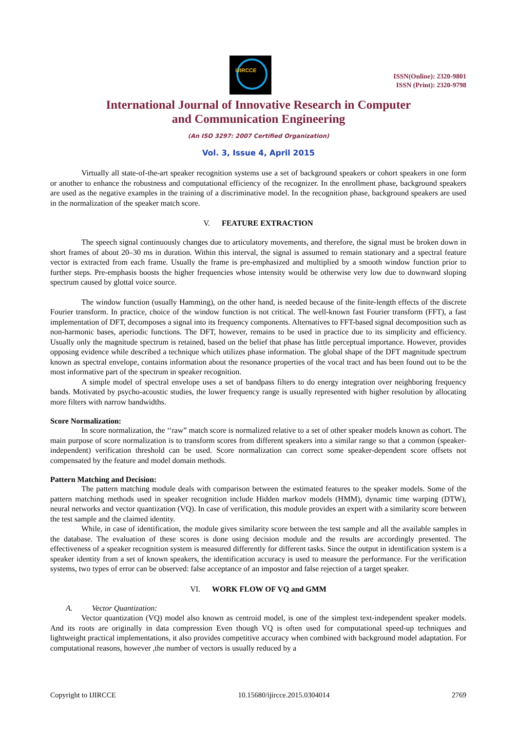IJIRCCE
ISSN(Online): 2320-9801
ISSN (Print): 2320-9798
International Journal of Innovative Research in Computer
and Communication Engineering
(An ISO 3297: 2007 Certified Organization)
Vol. 3, Issue 4, April 2015
Virtually all state-of-the-art speaker recognition systems use a set of background speakers or cohort speakers in one form or another to enhance the robustness and computational efficiency of the recognizer. In the enrollment phase, background speakers are used as the negative examples in the training of a discriminative model. In the recognition phase, background speakers are used in the normalization of the speaker match score.
V. FEATURE EXTRACTION
The speech signal continuously changes due to articulatory movements, and therefore, the signal must be broken down in short frames of about 20–30 ms in duration. Within this interval, the signal is assumed to remain stationary and a spectral feature vector is extracted from each frame. Usually the frame is pre-emphasized and multiplied by a smooth window function prior to further steps. Pre-emphasis boosts the higher frequencies whose intensity would be otherwise very low due to downward sloping spectrum caused by glottal voice source.
The window function (usually Hamming), on the other hand, is needed because of the finite-length effects of the discrete Fourier transform. In practice, choice of the window function is not critical. The well-known fast Fourier transform (FFT), a fast implementation of DFT, decomposes a signal into its frequency components. Alternatives to FFT-based signal decomposition such as non-harmonic bases, aperiodic functions. The DFT, however, remains to be used in practice due to its simplicity and efficiency. Usually only the magnitude spectrum is retained, based on the belief that phase has little perceptual importance. However, provides opposing evidence while described a technique which utilizes phase information. The global shape of the DFT magnitude spectrum known as spectral envelope, contains information about the resonance properties of the vocal tract and has been found out to be the most informative part of the spectrum in speaker recognition.
A simple model of spectral envelope uses a set of bandpass filters to do energy integration over neighboring frequency bands. Motivated by psycho-acoustic studies, the lower frequency range is usually represented with higher resolution by allocating more filters with narrow bandwidths.
Score Normalization:
In score normalization, the ‘‘raw” match score is normalized relative to a set of other speaker models known as cohort. The main purpose of score normalization is to transform scores from different speakers into a similar range so that a common (speaker-independent) verification threshold can be used. Score normalization can correct some speaker-dependent score offsets not compensated by the feature and model domain methods.
Pattern Matching and Decision:
The pattern matching module deals with comparison between the estimated features to the speaker models. Some of the pattern matching methods used in speaker recognition include Hidden markov models (HMM), dynamic time warping (DTW), neural networks and vector quantization (VQ). In case of verification, this module provides an expert with a similarity score between the test sample and the claimed identity.
While, in case of identification, the module gives similarity score between the test sample and all the available samples in the database. The evaluation of these scores is done using decision module and the results are accordingly presented. The effectiveness of a speaker recognition system is measured differently for different tasks. Since the output in identification system is a speaker identity from a set of known speakers, the identification accuracy is used to measure the performance. For the verification systems, two types of error can be observed: false acceptance of an impostor and false rejection of a target speaker.
VI. WORK FLOW OF VQ and GMM
A. Vector Quantization:
Vector quantization (VQ) model also known as centroid model, is one of the simplest text-independent speaker models. And its roots are originally in data compression Even though VQ is often used for computational speed-up techniques and lightweight practical implementations, it also provides competitive accuracy when combined with background model adaptation. For computational reasons, however ,the number of vectors is usually reduced by a
Copyright to IJIRCCE 10.15680/ijircce.2015.0304014 2769